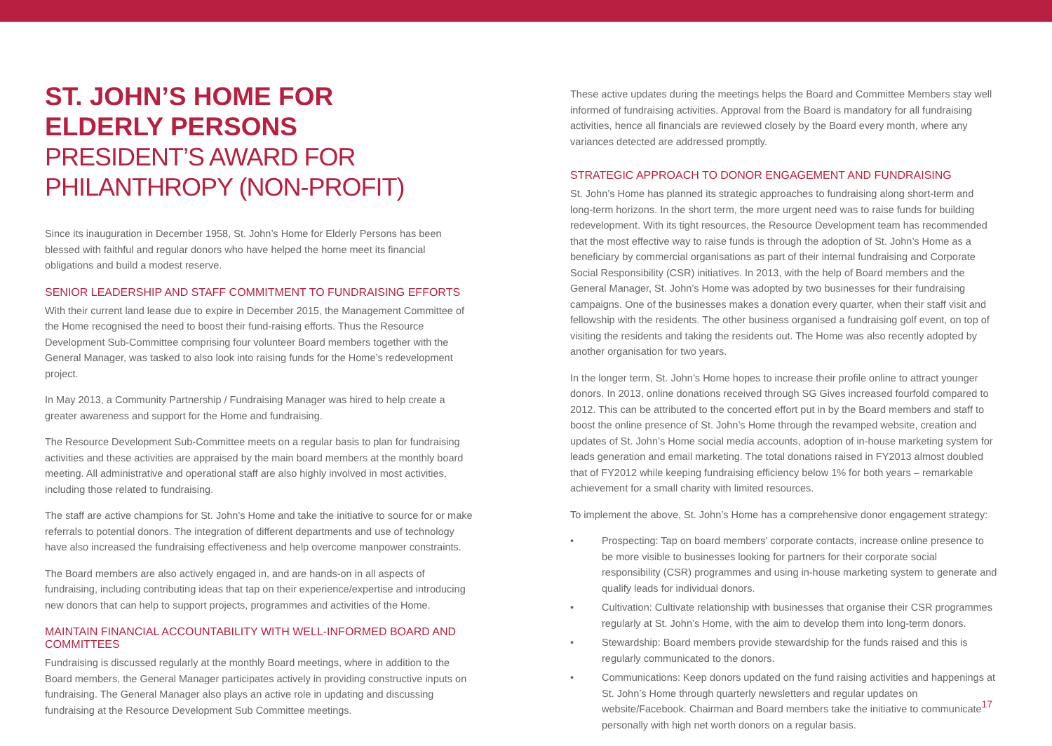ST. JOHN’S HOME FOR
ELDERLY PERSONS
PRESIDENT’S AWARD FOR PHILANTHROPY (NON-PROFIT)
Since its inauguration in December 1958, St. John’s Home for Elderly Persons has been blessed with faithful and regular donors who have helped the home meet its financial obligations and build a modest reserve.
SENIOR LEADERSHIP AND STAFF COMMITMENT TO FUNDRAISING EFFORTS
With their current land lease due to expire in December 2015, the Management Committee of the Home recognised the need to boost their fund-raising efforts. Thus the Resource Development Sub-Committee comprising four volunteer Board members together with the General Manager, was tasked to also look into raising funds for the Home’s redevelopment project.
In May 2013, a Community Partnership / Fundraising Manager was hired to help create a greater awareness and support for the Home and fundraising.
The Resource Development Sub-Committee meets on a regular basis to plan for fundraising activities and these activities are appraised by the main board members at the monthly board meeting. All administrative and operational staff are also highly involved in most activities, including those related to fundraising.
The staff are active champions for St. John’s Home and take the initiative to source for or make referrals to potential donors. The integration of different departments and use of technology have also increased the fundraising effectiveness and help overcome manpower constraints.
The Board members are also actively engaged in, and are hands-on in all aspects of fundraising, including contributing ideas that tap on their experience/expertise and introducing new donors that can help to support projects, programmes and activities of the Home.
MAINTAIN FINANCIAL ACCOUNTABILITY WITH WELL-INFORMED BOARD AND COMMITTEES
Fundraising is discussed regularly at the monthly Board meetings, where in addition to the Board members, the General Manager participates actively in providing constructive inputs on fundraising. The General Manager also plays an active role in updating and discussing fundraising at the Resource Development Sub Committee meetings.
These active updates during the meetings helps the Board and Committee Members stay well informed of fundraising activities. Approval from the Board is mandatory for all fundraising activities, hence all financials are reviewed closely by the Board every month, where any variances detected are addressed promptly.
STRATEGIC APPROACH TO DONOR ENGAGEMENT AND FUNDRAISING
St. John’s Home has planned its strategic approaches to fundraising along short-term and long-term horizons. In the short term, the more urgent need was to raise funds for building redevelopment. With its tight resources, the Resource Development team has recommended that the most effective way to raise funds is through the adoption of St. John’s Home as a beneficiary by commercial organisations as part of their internal fundraising and Corporate Social Responsibility (CSR) initiatives. In 2013, with the help of Board members and the General Manager, St. John’s Home was adopted by two businesses for their fundraising campaigns. One of the businesses makes a donation every quarter, when their staff visit and fellowship with the residents. The other business organised a fundraising golf event, on top of visiting the residents and taking the residents out. The Home was also recently adopted by another organisation for two years.
In the longer term, St. John’s Home hopes to increase their profile online to attract younger donors. In 2013, online donations received through SG Gives increased fourfold compared to 2012. This can be attributed to the concerted effort put in by the Board members and staff to boost the online presence of St. John’s Home through the revamped website, creation and updates of St. John’s Home social media accounts, adoption of in-house marketing system for leads generation and email marketing. The total donations raised in FY2013 almost doubled that of FY2012 while keeping fundraising efficiency below 1% for both years – remarkable achievement for a small charity with limited resources.
To implement the above, St. John’s Home has a comprehensive donor engagement strategy:
• Prospecting: Tap on board members’ corporate contacts, increase online presence to be more visible to businesses looking for partners for their corporate social responsibility (CSR) programmes and using in-house marketing system to generate and qualify leads for individual donors.
• Cultivation: Cultivate relationship with businesses that organise their CSR programmes regularly at St. John’s Home, with the aim to develop them into long-term donors.
• Stewardship: Board members provide stewardship for the funds raised and this is regularly communicated to the donors.
• Communications: Keep donors updated on the fund raising activities and happenings at St. John’s Home through quarterly newsletters and regular updates on website/Facebook. Chairman and Board members take the initiative to communicate personally with high net worth donors on a regular basis.
17